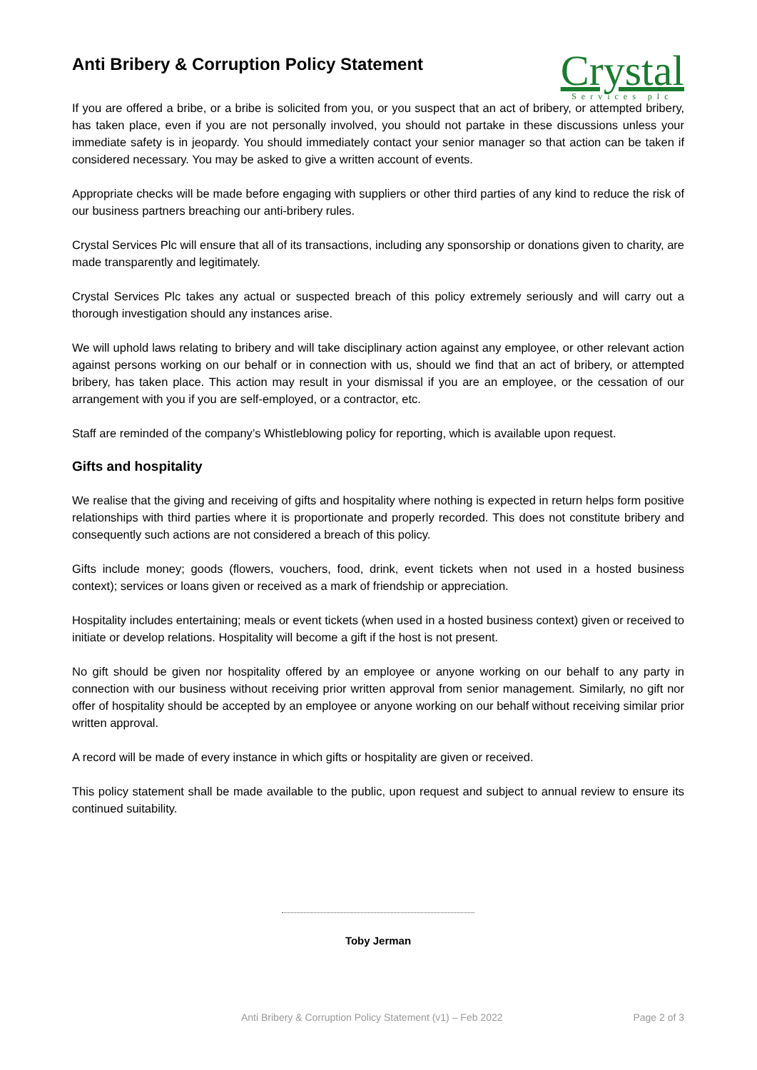Anti Bribery & Corruption Policy Statement
Crystal
Services plc
If you are offered a bribe, or a bribe is solicited from you, or you suspect that an act of bribery, or attempted bribery, has taken place, even if you are not personally involved, you should not partake in these discussions unless your immediate safety is in jeopardy. You should immediately contact your senior manager so that action can be taken if considered necessary. You may be asked to give a written account of events.
Appropriate checks will be made before engaging with suppliers or other third parties of any kind to reduce the risk of our business partners breaching our anti-bribery rules.
Crystal Services Plc will ensure that all of its transactions, including any sponsorship or donations given to charity, are made transparently and legitimately.
Crystal Services Plc takes any actual or suspected breach of this policy extremely seriously and will carry out a thorough investigation should any instances arise.
We will uphold laws relating to bribery and will take disciplinary action against any employee, or other relevant action against persons working on our behalf or in connection with us, should we find that an act of bribery, or attempted bribery, has taken place. This action may result in your dismissal if you are an employee, or the cessation of our arrangement with you if you are self-employed, or a contractor, etc.
Staff are reminded of the company’s Whistleblowing policy for reporting, which is available upon request.
Gifts and hospitality
We realise that the giving and receiving of gifts and hospitality where nothing is expected in return helps form positive relationships with third parties where it is proportionate and properly recorded. This does not constitute bribery and consequently such actions are not considered a breach of this policy.
Gifts include money; goods (flowers, vouchers, food, drink, event tickets when not used in a hosted business context); services or loans given or received as a mark of friendship or appreciation.
Hospitality includes entertaining; meals or event tickets (when used in a hosted business context) given or received to initiate or develop relations. Hospitality will become a gift if the host is not present.
No gift should be given nor hospitality offered by an employee or anyone working on our behalf to any party in connection with our business without receiving prior written approval from senior management. Similarly, no gift nor offer of hospitality should be accepted by an employee or anyone working on our behalf without receiving similar prior written approval.
A record will be made of every instance in which gifts or hospitality are given or received.
This policy statement shall be made available to the public, upon request and subject to annual review to ensure its continued suitability.
Toby Jerman
Anti Bribery & Corruption Policy Statement (v1) – Feb 2022 Page 2 of 3